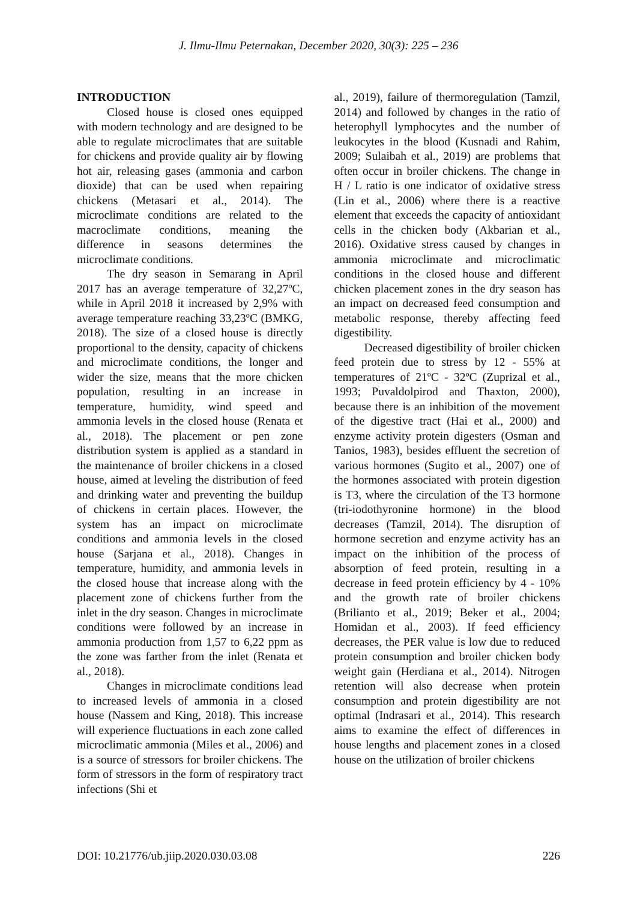J. Ilmu-Ilmu Peternakan, December 2020, 30(3): 225 – 236
INTRODUCTION
Closed house is closed ones equipped with modern technology and are designed to be able to regulate microclimates that are suitable for chickens and provide quality air by flowing hot air, releasing gases (ammonia and carbon dioxide) that can be used when repairing chickens (Metasari et al., 2014). The microclimate conditions are related to the macroclimate conditions, meaning the difference in seasons determines the microclimate conditions.
The dry season in Semarang in April 2017 has an average temperature of 32,27ºC, while in April 2018 it increased by 2,9% with average temperature reaching 33,23ºC (BMKG, 2018). The size of a closed house is directly proportional to the density, capacity of chickens and microclimate conditions, the longer and wider the size, means that the more chicken population, resulting in an increase in temperature, humidity, wind speed and ammonia levels in the closed house (Renata et al., 2018). The placement or pen zone distribution system is applied as a standard in the maintenance of broiler chickens in a closed house, aimed at leveling the distribution of feed and drinking water and preventing the buildup of chickens in certain places. However, the system has an impact on microclimate conditions and ammonia levels in the closed house (Sarjana et al., 2018). Changes in temperature, humidity, and ammonia levels in the closed house that increase along with the placement zone of chickens further from the inlet in the dry season. Changes in microclimate conditions were followed by an increase in ammonia production from 1,57 to 6,22 ppm as the zone was farther from the inlet (Renata et al., 2018).
Changes in microclimate conditions lead to increased levels of ammonia in a closed house (Nassem and King, 2018). This increase will experience fluctuations in each zone called microclimatic ammonia (Miles et al., 2006) and is a source of stressors for broiler chickens. The form of stressors in the form of respiratory tract infections (Shi et
al., 2019), failure of thermoregulation (Tamzil, 2014) and followed by changes in the ratio of heterophyll lymphocytes and the number of leukocytes in the blood (Kusnadi and Rahim, 2009; Sulaibah et al., 2019) are problems that often occur in broiler chickens. The change in H / L ratio is one indicator of oxidative stress (Lin et al., 2006) where there is a reactive element that exceeds the capacity of antioxidant cells in the chicken body (Akbarian et al., 2016). Oxidative stress caused by changes in ammonia microclimate and microclimatic conditions in the closed house and different chicken placement zones in the dry season has an impact on decreased feed consumption and metabolic response, thereby affecting feed digestibility.
Decreased digestibility of broiler chicken feed protein due to stress by 12 - 55% at temperatures of 21ºC - 32ºC (Zuprizal et al., 1993; Puvaldolpirod and Thaxton, 2000), because there is an inhibition of the movement of the digestive tract (Hai et al., 2000) and enzyme activity protein digesters (Osman and Tanios, 1983), besides effluent the secretion of various hormones (Sugito et al., 2007) one of the hormones associated with protein digestion is T3, where the circulation of the T3 hormone (tri-iodothyronine hormone) in the blood decreases (Tamzil, 2014). The disruption of hormone secretion and enzyme activity has an impact on the inhibition of the process of absorption of feed protein, resulting in a decrease in feed protein efficiency by 4 - 10% and the growth rate of broiler chickens (Brilianto et al., 2019; Beker et al., 2004; Homidan et al., 2003). If feed efficiency decreases, the PER value is low due to reduced protein consumption and broiler chicken body weight gain (Herdiana et al., 2014). Nitrogen retention will also decrease when protein consumption and protein digestibility are not optimal (Indrasari et al., 2014). This research aims to examine the effect of differences in house lengths and placement zones in a closed house on the utilization of broiler chickens
DOI: 10.21776/ub.jiip.2020.030.03.08 226